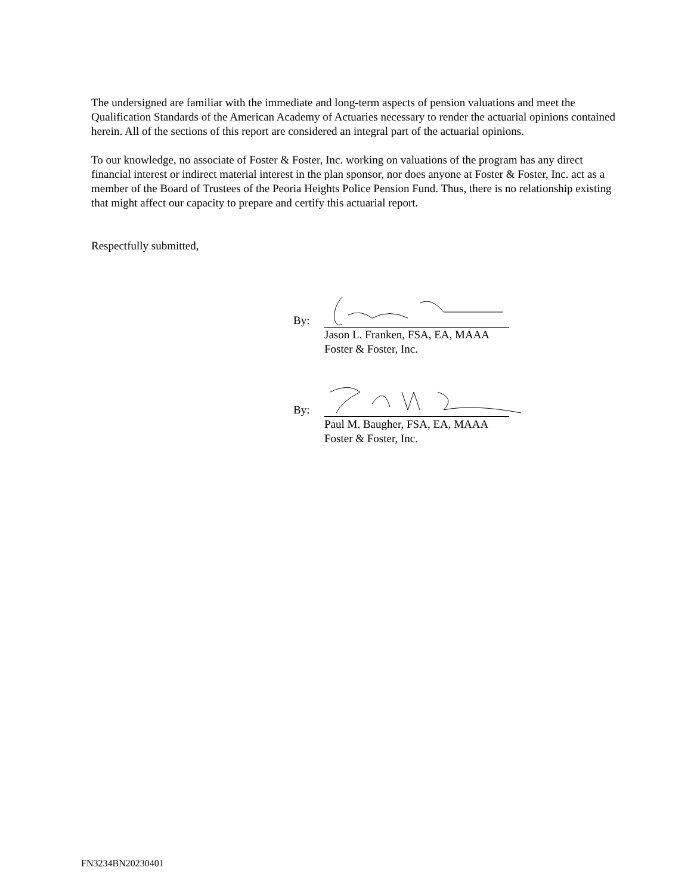The undersigned are familiar with the immediate and long-term aspects of pension valuations and meet the Qualification Standards of the American Academy of Actuaries necessary to render the actuarial opinions contained herein. All of the sections of this report are considered an integral part of the actuarial opinions.
To our knowledge, no associate of Foster & Foster, Inc. working on valuations of the program has any direct financial interest or indirect material interest in the plan sponsor, nor does anyone at Foster & Foster, Inc. act as a member of the Board of Trustees of the Peoria Heights Police Pension Fund. Thus, there is no relationship existing that might affect our capacity to prepare and certify this actuarial report.
Respectfully submitted,
By:
Jason L. Franken, FSA, EA, MAAA
Foster & Foster, Inc.
By:
Paul M. Baugher, FSA, EA, MAAA
Foster & Foster, Inc.
FN3234BN20230401